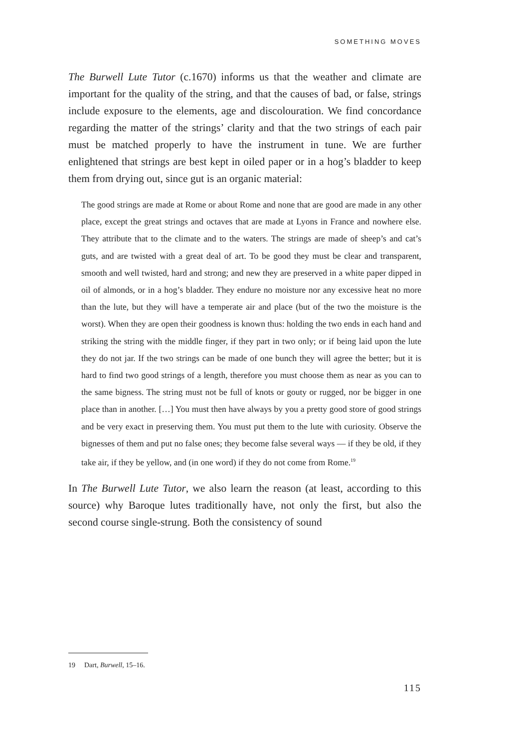SOMETHING MOVES
The Burwell Lute Tutor (c.1670) informs us that the weather and climate are important for the quality of the string, and that the causes of bad, or false, strings include exposure to the elements, age and discolouration. We find concordance regarding the matter of the strings’ clarity and that the two strings of each pair must be matched properly to have the instrument in tune. We are further enlightened that strings are best kept in oiled paper or in a hog’s bladder to keep them from drying out, since gut is an organic material:
The good strings are made at Rome or about Rome and none that are good are made in any other place, except the great strings and octaves that are made at Lyons in France and nowhere else. They attribute that to the climate and to the waters. The strings are made of sheep’s and cat’s guts, and are twisted with a great deal of art. To be good they must be clear and transparent, smooth and well twisted, hard and strong; and new they are preserved in a white paper dipped in oil of almonds, or in a hog’s bladder. They endure no moisture nor any excessive heat no more than the lute, but they will have a temperate air and place (but of the two the moisture is the worst). When they are open their goodness is known thus: holding the two ends in each hand and striking the string with the middle finger, if they part in two only; or if being laid upon the lute they do not jar. If the two strings can be made of one bunch they will agree the better; but it is hard to find two good strings of a length, therefore you must choose them as near as you can to the same bigness. The string must not be full of knots or gouty or rugged, nor be bigger in one place than in another. […] You must then have always by you a pretty good store of good strings and be very exact in preserving them. You must put them to the lute with curiosity. Observe the bignesses of them and put no false ones; they become false several ways — if they be old, if they take air, if they be yellow, and (in one word) if they do not come from Rome.<sup>19</sup>
In The Burwell Lute Tutor, we also learn the reason (at least, according to this source) why Baroque lutes traditionally have, not only the first, but also the second course single-strung. Both the consistency of sound
19 Dart, Burwell, 15–16.
115